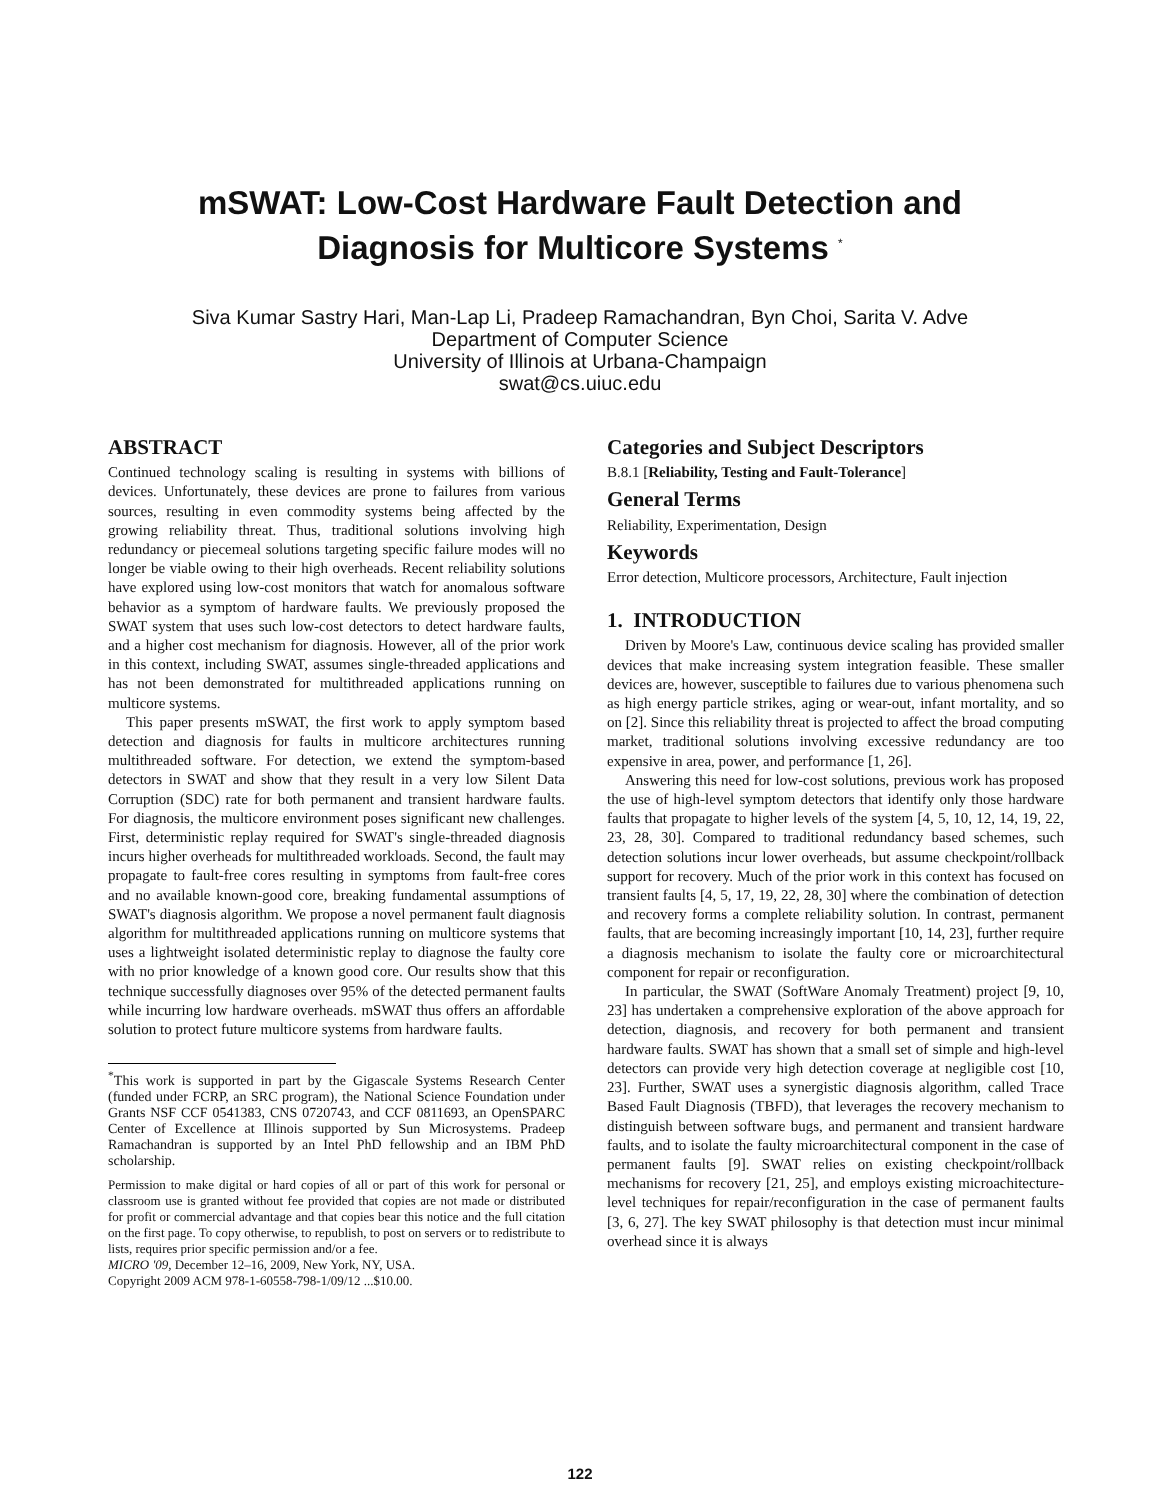mSWAT: Low-Cost Hardware Fault Detection and
Diagnosis for Multicore Systems <sup>*</sup>
Siva Kumar Sastry Hari, Man-Lap Li, Pradeep Ramachandran, Byn Choi, Sarita V. Adve
Department of Computer Science
University of Illinois at Urbana-Champaign
swat@cs.uiuc.edu
ABSTRACT
Continued technology scaling is resulting in systems with billions of devices. Unfortunately, these devices are prone to failures from various sources, resulting in even commodity systems being affected by the growing reliability threat. Thus, traditional solutions involving high redundancy or piecemeal solutions targeting specific failure modes will no longer be viable owing to their high overheads. Recent reliability solutions have explored using low-cost monitors that watch for anomalous software behavior as a symptom of hardware faults. We previously proposed the SWAT system that uses such low-cost detectors to detect hardware faults, and a higher cost mechanism for diagnosis. However, all of the prior work in this context, including SWAT, assumes single-threaded applications and has not been demonstrated for multithreaded applications running on multicore systems.
This paper presents mSWAT, the first work to apply symptom based detection and diagnosis for faults in multicore architectures running multithreaded software. For detection, we extend the symptom-based detectors in SWAT and show that they result in a very low Silent Data Corruption (SDC) rate for both permanent and transient hardware faults. For diagnosis, the multicore environment poses significant new challenges. First, deterministic replay required for SWAT's single-threaded diagnosis incurs higher overheads for multithreaded workloads. Second, the fault may propagate to fault-free cores resulting in symptoms from fault-free cores and no available known-good core, breaking fundamental assumptions of SWAT's diagnosis algorithm. We propose a novel permanent fault diagnosis algorithm for multithreaded applications running on multicore systems that uses a lightweight isolated deterministic replay to diagnose the faulty core with no prior knowledge of a known good core. Our results show that this technique successfully diagnoses over 95% of the detected permanent faults while incurring low hardware overheads. mSWAT thus offers an affordable solution to protect future multicore systems from hardware faults.
<sup>*</sup> This work is supported in part by the Gigascale Systems Research Center (funded under FCRP, an SRC program), the National Science Foundation under Grants NSF CCF 0541383, CNS 0720743, and CCF 0811693, an OpenSPARC Center of Excellence at Illinois supported by Sun Microsystems. Pradeep Ramachandran is supported by an Intel PhD fellowship and an IBM PhD scholarship.
Permission to make digital or hard copies of all or part of this work for personal or classroom use is granted without fee provided that copies are not made or distributed for profit or commercial advantage and that copies bear this notice and the full citation on the first page. To copy otherwise, to republish, to post on servers or to redistribute to lists, requires prior specific permission and/or a fee.
MICRO '09, December 12–16, 2009, New York, NY, USA.
Copyright 2009 ACM 978-1-60558-798-1/09/12 ...$10.00.
Categories and Subject Descriptors
B.8.1 [Reliability, Testing and Fault-Tolerance]
General Terms
Reliability, Experimentation, Design
Keywords
Error detection, Multicore processors, Architecture, Fault injection
1. INTRODUCTION
Driven by Moore's Law, continuous device scaling has provided smaller devices that make increasing system integration feasible. These smaller devices are, however, susceptible to failures due to various phenomena such as high energy particle strikes, aging or wear-out, infant mortality, and so on [2]. Since this reliability threat is projected to affect the broad computing market, traditional solutions involving excessive redundancy are too expensive in area, power, and performance [1, 26].
Answering this need for low-cost solutions, previous work has proposed the use of high-level symptom detectors that identify only those hardware faults that propagate to higher levels of the system [4, 5, 10, 12, 14, 19, 22, 23, 28, 30]. Compared to traditional redundancy based schemes, such detection solutions incur lower overheads, but assume checkpoint/rollback support for recovery. Much of the prior work in this context has focused on transient faults [4, 5, 17, 19, 22, 28, 30] where the combination of detection and recovery forms a complete reliability solution. In contrast, permanent faults, that are becoming increasingly important [10, 14, 23], further require a diagnosis mechanism to isolate the faulty core or microarchitectural component for repair or reconfiguration.
In particular, the SWAT (SoftWare Anomaly Treatment) project [9, 10, 23] has undertaken a comprehensive exploration of the above approach for detection, diagnosis, and recovery for both permanent and transient hardware faults. SWAT has shown that a small set of simple and high-level detectors can provide very high detection coverage at negligible cost [10, 23]. Further, SWAT uses a synergistic diagnosis algorithm, called Trace Based Fault Diagnosis (TBFD), that leverages the recovery mechanism to distinguish between software bugs, and permanent and transient hardware faults, and to isolate the faulty microarchitectural component in the case of permanent faults [9]. SWAT relies on existing checkpoint/rollback mechanisms for recovery [21, 25], and employs existing microachitecture-level techniques for repair/reconfiguration in the case of permanent faults [3, 6, 27]. The key SWAT philosophy is that detection must incur minimal overhead since it is always
122